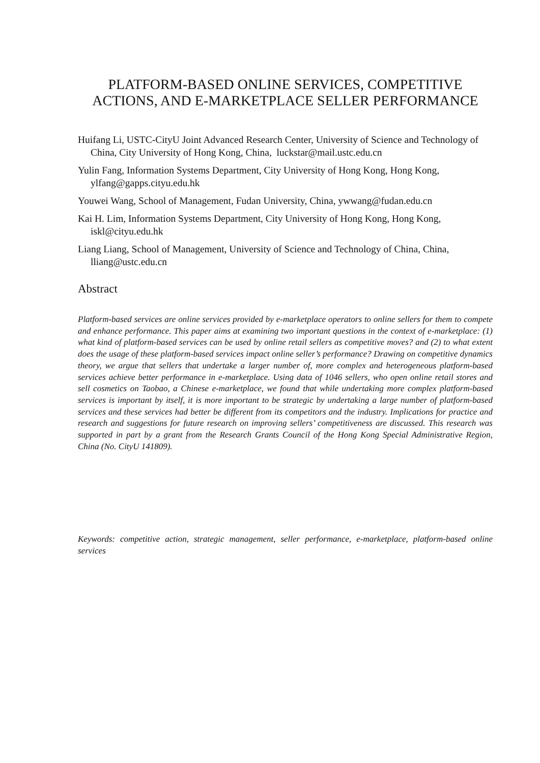PLATFORM-BASED ONLINE SERVICES, COMPETITIVE
ACTIONS, AND E-MARKETPLACE SELLER PERFORMANCE
Huifang Li, USTC-CityU Joint Advanced Research Center, University of Science and Technology of China, City University of Hong Kong, China, luckstar@mail.ustc.edu.cn
Yulin Fang, Information Systems Department, City University of Hong Kong, Hong Kong, ylfang@gapps.cityu.edu.hk
Youwei Wang, School of Management, Fudan University, China, ywwang@fudan.edu.cn
Kai H. Lim, Information Systems Department, City University of Hong Kong, Hong Kong, iskl@cityu.edu.hk
Liang Liang, School of Management, University of Science and Technology of China, China, lliang@ustc.edu.cn
Abstract
Platform-based services are online services provided by e-marketplace operators to online sellers for them to compete and enhance performance. This paper aims at examining two important questions in the context of e-marketplace: (1) what kind of platform-based services can be used by online retail sellers as competitive moves? and (2) to what extent does the usage of these platform-based services impact online seller’s performance? Drawing on competitive dynamics theory, we argue that sellers that undertake a larger number of, more complex and heterogeneous platform-based services achieve better performance in e-marketplace. Using data of 1046 sellers, who open online retail stores and sell cosmetics on Taobao, a Chinese e-marketplace, we found that while undertaking more complex platform-based services is important by itself, it is more important to be strategic by undertaking a large number of platform-based services and these services had better be different from its competitors and the industry. Implications for practice and research and suggestions for future research on improving sellers’ competitiveness are discussed. This research was supported in part by a grant from the Research Grants Council of the Hong Kong Special Administrative Region, China (No. CityU 141809).
Keywords: competitive action, strategic management, seller performance, e-marketplace, platform-based online services